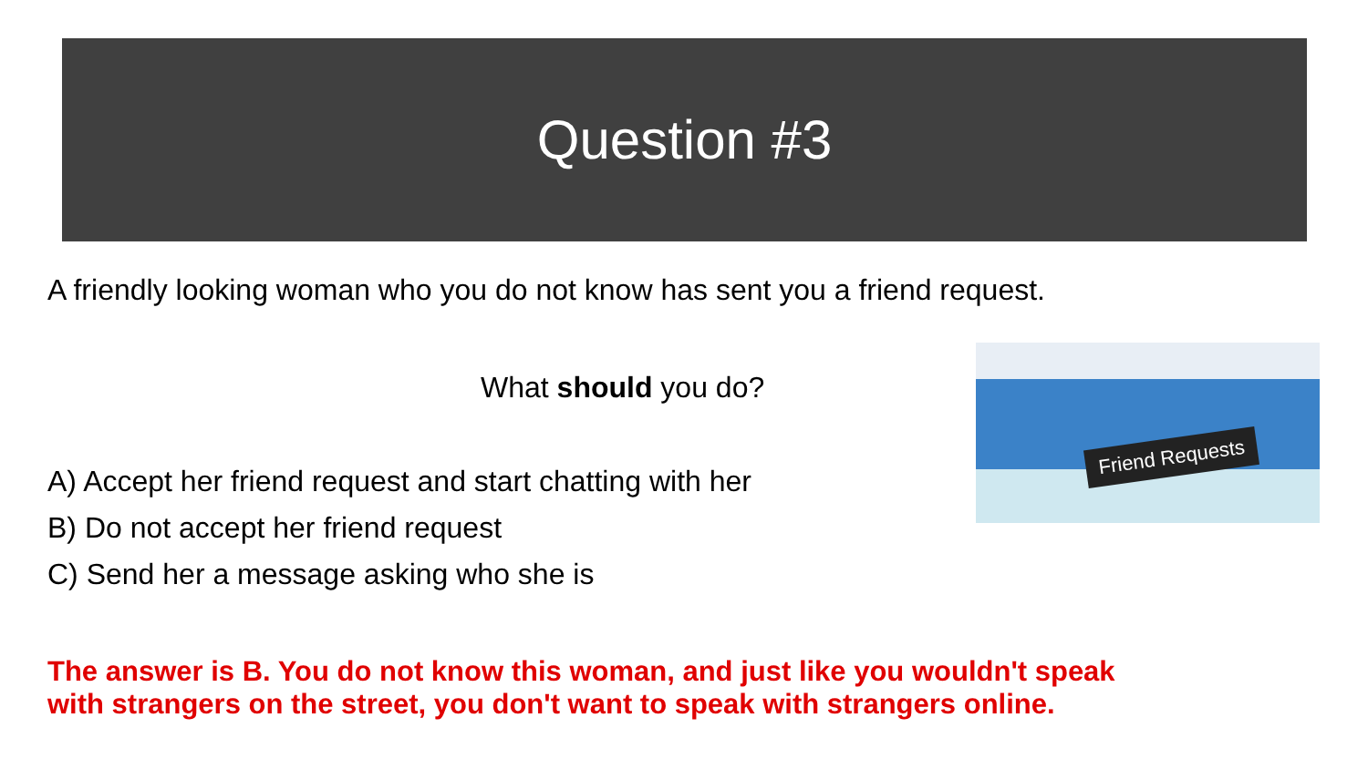Question #3
Friend Requests
A friendly looking woman who you do not know has sent you a friend request.
What should you do?
A) Accept her friend request and start chatting with her
B) Do not accept her friend request
C) Send her a message asking who she is
The answer is B. You do not know this woman, and just like you wouldn't speak
with strangers on the street, you don't want to speak with strangers online.